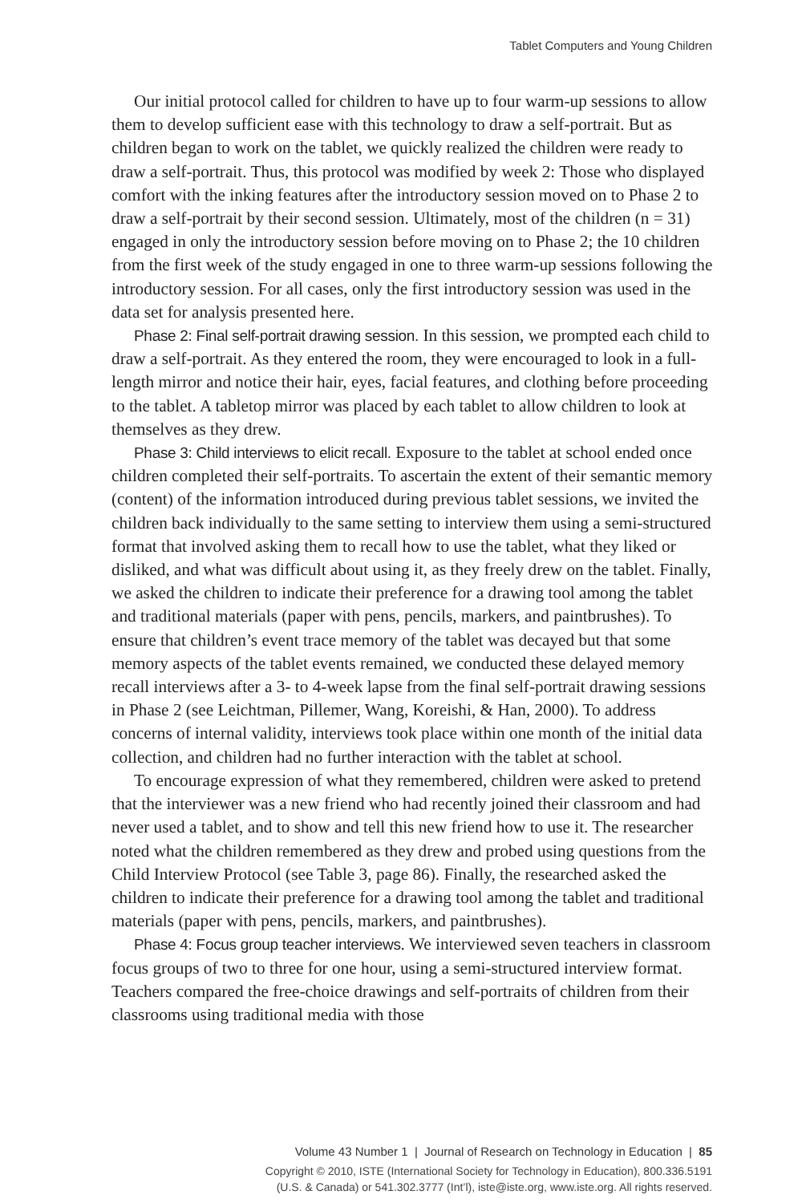Tablet Computers and Young Children
Our initial protocol called for children to have up to four warm-up sessions to allow them to develop sufficient ease with this technology to draw a self-portrait. But as children began to work on the tablet, we quickly realized the children were ready to draw a self-portrait. Thus, this protocol was modified by week 2: Those who displayed comfort with the inking features after the introductory session moved on to Phase 2 to draw a self-portrait by their second session. Ultimately, most of the children (n = 31) engaged in only the introductory session before moving on to Phase 2; the 10 children from the first week of the study engaged in one to three warm-up sessions following the introductory session. For all cases, only the first introductory session was used in the data set for analysis presented here.
Phase 2: Final self-portrait drawing session. In this session, we prompted each child to draw a self-portrait. As they entered the room, they were encouraged to look in a full-length mirror and notice their hair, eyes, facial features, and clothing before proceeding to the tablet. A tabletop mirror was placed by each tablet to allow children to look at themselves as they drew.
Phase 3: Child interviews to elicit recall. Exposure to the tablet at school ended once children completed their self-portraits. To ascertain the extent of their semantic memory (content) of the information introduced during previous tablet sessions, we invited the children back individually to the same setting to interview them using a semi-structured format that involved asking them to recall how to use the tablet, what they liked or disliked, and what was difficult about using it, as they freely drew on the tablet. Finally, we asked the children to indicate their preference for a drawing tool among the tablet and traditional materials (paper with pens, pencils, markers, and paintbrushes). To ensure that children’s event trace memory of the tablet was decayed but that some memory aspects of the tablet events remained, we conducted these delayed memory recall interviews after a 3- to 4-week lapse from the final self-portrait drawing sessions in Phase 2 (see Leichtman, Pillemer, Wang, Koreishi, & Han, 2000). To address concerns of internal validity, interviews took place within one month of the initial data collection, and children had no further interaction with the tablet at school.
To encourage expression of what they remembered, children were asked to pretend that the interviewer was a new friend who had recently joined their classroom and had never used a tablet, and to show and tell this new friend how to use it. The researcher noted what the children remembered as they drew and probed using questions from the Child Interview Protocol (see Table 3, page 86). Finally, the researched asked the children to indicate their preference for a drawing tool among the tablet and traditional materials (paper with pens, pencils, markers, and paintbrushes).
Phase 4: Focus group teacher interviews. We interviewed seven teachers in classroom focus groups of two to three for one hour, using a semi-structured interview format. Teachers compared the free-choice drawings and self-portraits of children from their classrooms using traditional media with those
Volume 43 Number 1 | Journal of Research on Technology in Education | 85
Copyright © 2010, ISTE (International Society for Technology in Education), 800.336.5191
(U.S. & Canada) or 541.302.3777 (Int’l), iste@iste.org, www.iste.org. All rights reserved.